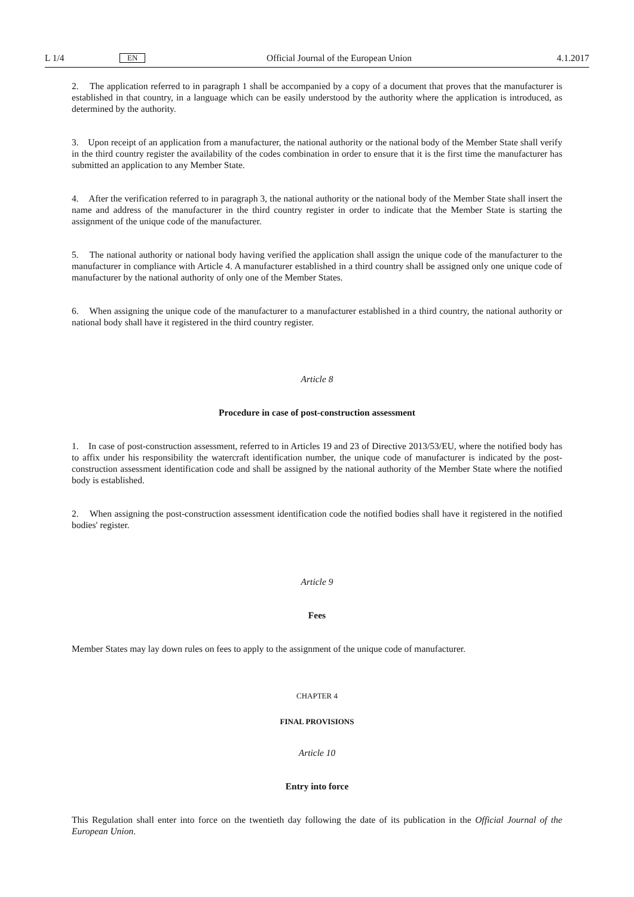L 1/4 EN Official Journal of the European Union 4.1.2017
2. The application referred to in paragraph 1 shall be accompanied by a copy of a document that proves that the manufacturer is established in that country, in a language which can be easily understood by the authority where the application is introduced, as determined by the authority.
3. Upon receipt of an application from a manufacturer, the national authority or the national body of the Member State shall verify in the third country register the availability of the codes combination in order to ensure that it is the first time the manufacturer has submitted an application to any Member State.
4. After the verification referred to in paragraph 3, the national authority or the national body of the Member State shall insert the name and address of the manufacturer in the third country register in order to indicate that the Member State is starting the assignment of the unique code of the manufacturer.
5. The national authority or national body having verified the application shall assign the unique code of the manufacturer to the manufacturer in compliance with Article 4. A manufacturer established in a third country shall be assigned only one unique code of manufacturer by the national authority of only one of the Member States.
6. When assigning the unique code of the manufacturer to a manufacturer established in a third country, the national authority or national body shall have it registered in the third country register.
Article 8
Procedure in case of post-construction assessment
1. In case of post-construction assessment, referred to in Articles 19 and 23 of Directive 2013/53/EU, where the notified body has to affix under his responsibility the watercraft identification number, the unique code of manufacturer is indicated by the post-construction assessment identification code and shall be assigned by the national authority of the Member State where the notified body is established.
2. When assigning the post-construction assessment identification code the notified bodies shall have it registered in the notified bodies' register.
Article 9
Fees
Member States may lay down rules on fees to apply to the assignment of the unique code of manufacturer.
CHAPTER 4
FINAL PROVISIONS
Article 10
Entry into force
This Regulation shall enter into force on the twentieth day following the date of its publication in the Official Journal of the European Union.